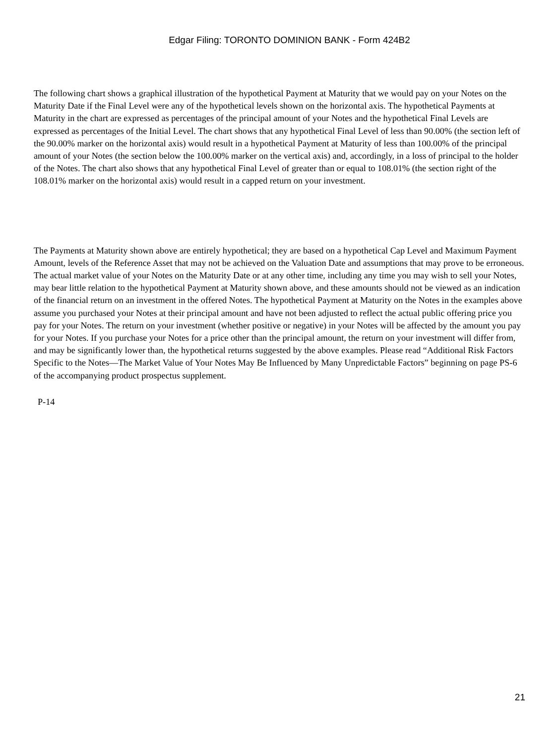Edgar Filing: TORONTO DOMINION BANK - Form 424B2
The following chart shows a graphical illustration of the hypothetical Payment at Maturity that we would pay on your Notes on the Maturity Date if the Final Level were any of the hypothetical levels shown on the horizontal axis. The hypothetical Payments at Maturity in the chart are expressed as percentages of the principal amount of your Notes and the hypothetical Final Levels are expressed as percentages of the Initial Level. The chart shows that any hypothetical Final Level of less than 90.00% (the section left of the 90.00% marker on the horizontal axis) would result in a hypothetical Payment at Maturity of less than 100.00% of the principal amount of your Notes (the section below the 100.00% marker on the vertical axis) and, accordingly, in a loss of principal to the holder of the Notes. The chart also shows that any hypothetical Final Level of greater than or equal to 108.01% (the section right of the 108.01% marker on the horizontal axis) would result in a capped return on your investment.
The Payments at Maturity shown above are entirely hypothetical; they are based on a hypothetical Cap Level and Maximum Payment Amount, levels of the Reference Asset that may not be achieved on the Valuation Date and assumptions that may prove to be erroneous. The actual market value of your Notes on the Maturity Date or at any other time, including any time you may wish to sell your Notes, may bear little relation to the hypothetical Payment at Maturity shown above, and these amounts should not be viewed as an indication of the financial return on an investment in the offered Notes. The hypothetical Payment at Maturity on the Notes in the examples above assume you purchased your Notes at their principal amount and have not been adjusted to reflect the actual public offering price you pay for your Notes. The return on your investment (whether positive or negative) in your Notes will be affected by the amount you pay for your Notes. If you purchase your Notes for a price other than the principal amount, the return on your investment will differ from, and may be significantly lower than, the hypothetical returns suggested by the above examples. Please read “Additional Risk Factors Specific to the Notes—The Market Value of Your Notes May Be Influenced by Many Unpredictable Factors” beginning on page PS-6 of the accompanying product prospectus supplement.
P-14
21